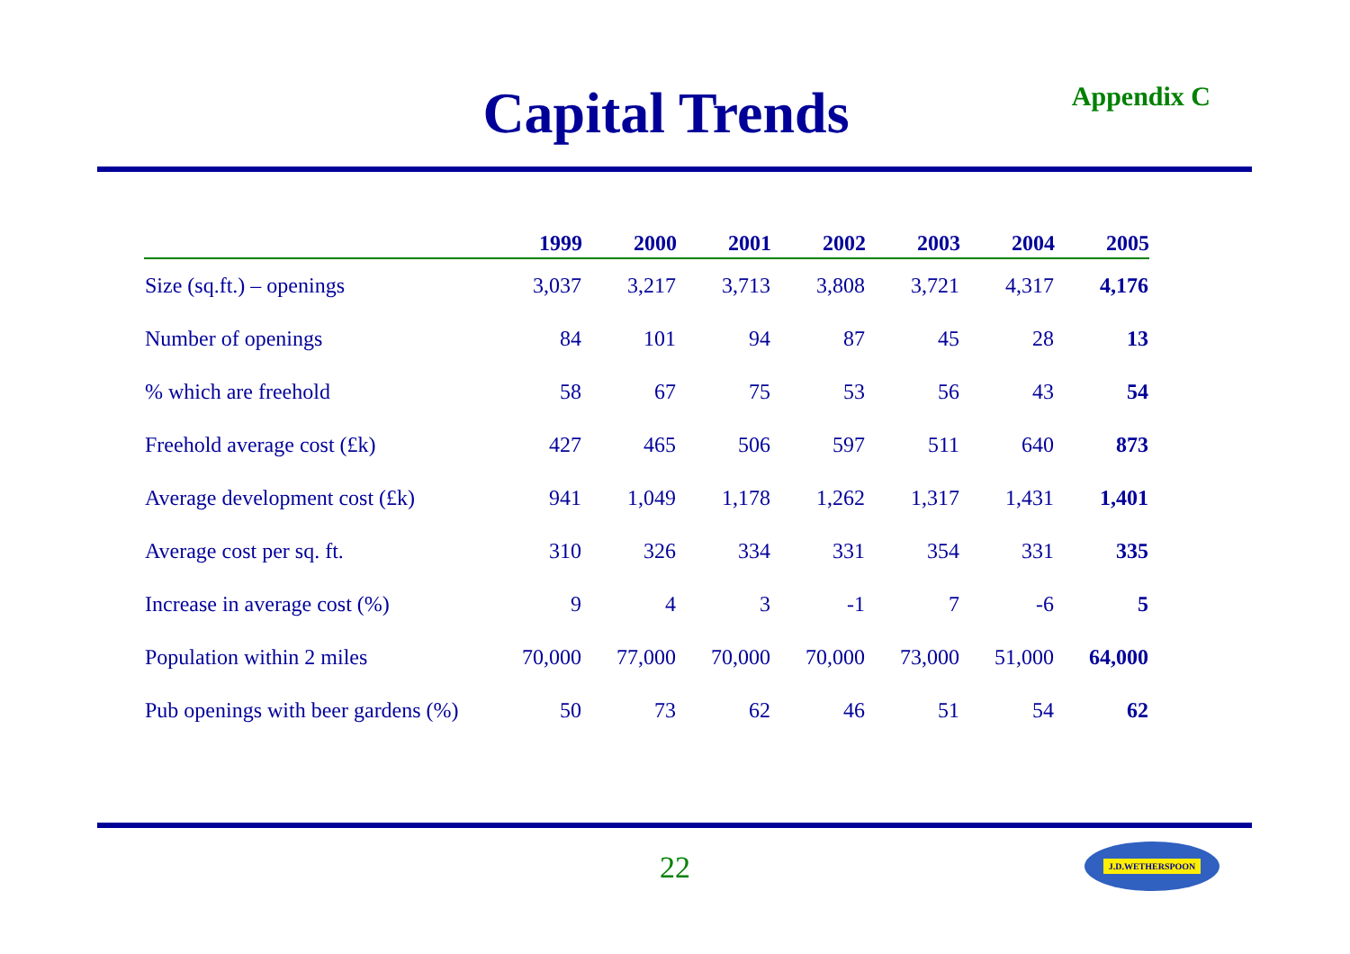Capital Trends
Appendix C
| | 1999 | 2000 | 2001 | 2002 | 2003 | 2004 | 2005 |
| --- | --- | --- | --- | --- | --- | --- | --- |
| Size (sq.ft.) – openings | 3,037 | 3,217 | 3,713 | 3,808 | 3,721 | 4,317 | 4,176 |
| Number of openings | 84 | 101 | 94 | 87 | 45 | 28 | 13 |
| % which are freehold | 58 | 67 | 75 | 53 | 56 | 43 | 54 |
| Freehold average cost (£k) | 427 | 465 | 506 | 597 | 511 | 640 | 873 |
| Average development cost (£k) | 941 | 1,049 | 1,178 | 1,262 | 1,317 | 1,431 | 1,401 |
| Average cost per sq. ft. | 310 | 326 | 334 | 331 | 354 | 331 | 335 |
| Increase in average cost (%) | 9 | 4 | 3 | -1 | 7 | -6 | 5 |
| Population within 2 miles | 70,000 | 77,000 | 70,000 | 70,000 | 73,000 | 51,000 | 64,000 |
| Pub openings with beer gardens (%) | 50 | 73 | 62 | 46 | 51 | 54 | 62 |
22
J.D.WETHERSPOON